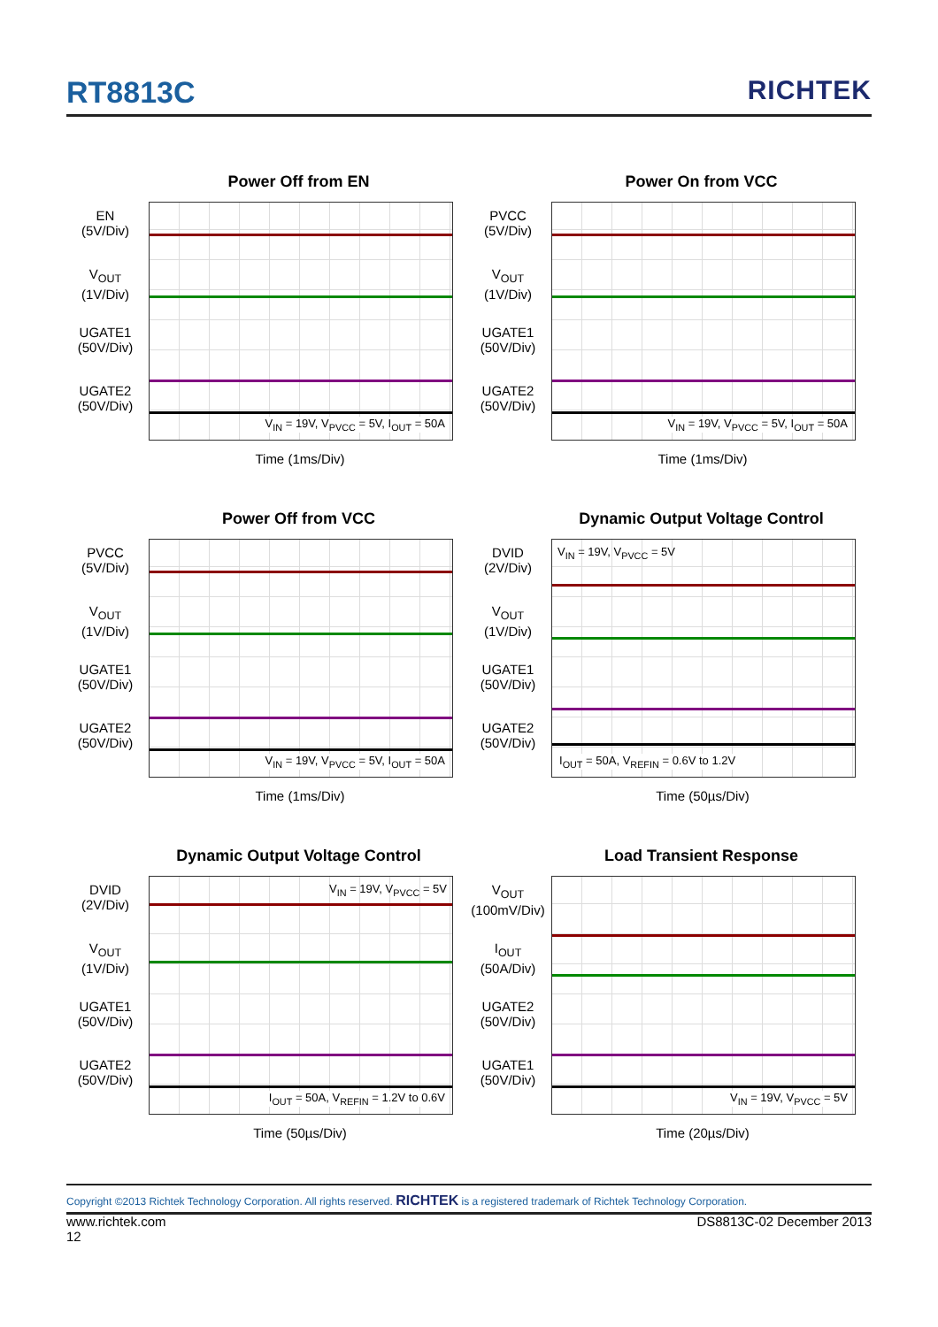RT8813C RICHTEK
Power Off from EN
V<sub>IN</sub> = 19V, V<sub>PVCC</sub> = 5V, I<sub>OUT</sub> = 50A
EN
(5V/Div)
V<sub>OUT</sub>
(1V/Div)
UGATE1
(50V/Div)
UGATE2
(50V/Div)
Time (1ms/Div)
Power On from VCC
V<sub>IN</sub> = 19V, V<sub>PVCC</sub> = 5V, I<sub>OUT</sub> = 50A
PVCC
(5V/Div)
V<sub>OUT</sub>
(1V/Div)
UGATE1
(50V/Div)
UGATE2
(50V/Div)
Time (1ms/Div)
Power Off from VCC
V<sub>IN</sub> = 19V, V<sub>PVCC</sub> = 5V, I<sub>OUT</sub> = 50A
PVCC
(5V/Div)
V<sub>OUT</sub>
(1V/Div)
UGATE1
(50V/Div)
UGATE2
(50V/Div)
Time (1ms/Div)
Dynamic Output Voltage Control
V<sub>IN</sub> = 19V, V<sub>PVCC</sub> = 5V
I<sub>OUT</sub> = 50A, V<sub>REFIN</sub> = 0.6V to 1.2V
DVID
(2V/Div)
V<sub>OUT</sub>
(1V/Div)
UGATE1
(50V/Div)
UGATE2
(50V/Div)
Time (50µs/Div)
Dynamic Output Voltage Control
V<sub>IN</sub> = 19V, V<sub>PVCC</sub> = 5V
I<sub>OUT</sub> = 50A, V<sub>REFIN</sub> = 1.2V to 0.6V
DVID
(2V/Div)
V<sub>OUT</sub>
(1V/Div)
UGATE1
(50V/Div)
UGATE2
(50V/Div)
Time (50µs/Div)
Load Transient Response
V<sub>IN</sub> = 19V, V<sub>PVCC</sub> = 5V
V<sub>OUT</sub>
(100mV/Div)
I<sub>OUT</sub>
(50A/Div)
UGATE2
(50V/Div)
UGATE1
(50V/Div)
Time (20µs/Div)
Copyright ©2013 Richtek Technology Corporation. All rights reserved. RICHTEK is a registered trademark of Richtek Technology Corporation.
www.richtek.com DS8813C-02 December 2013
12